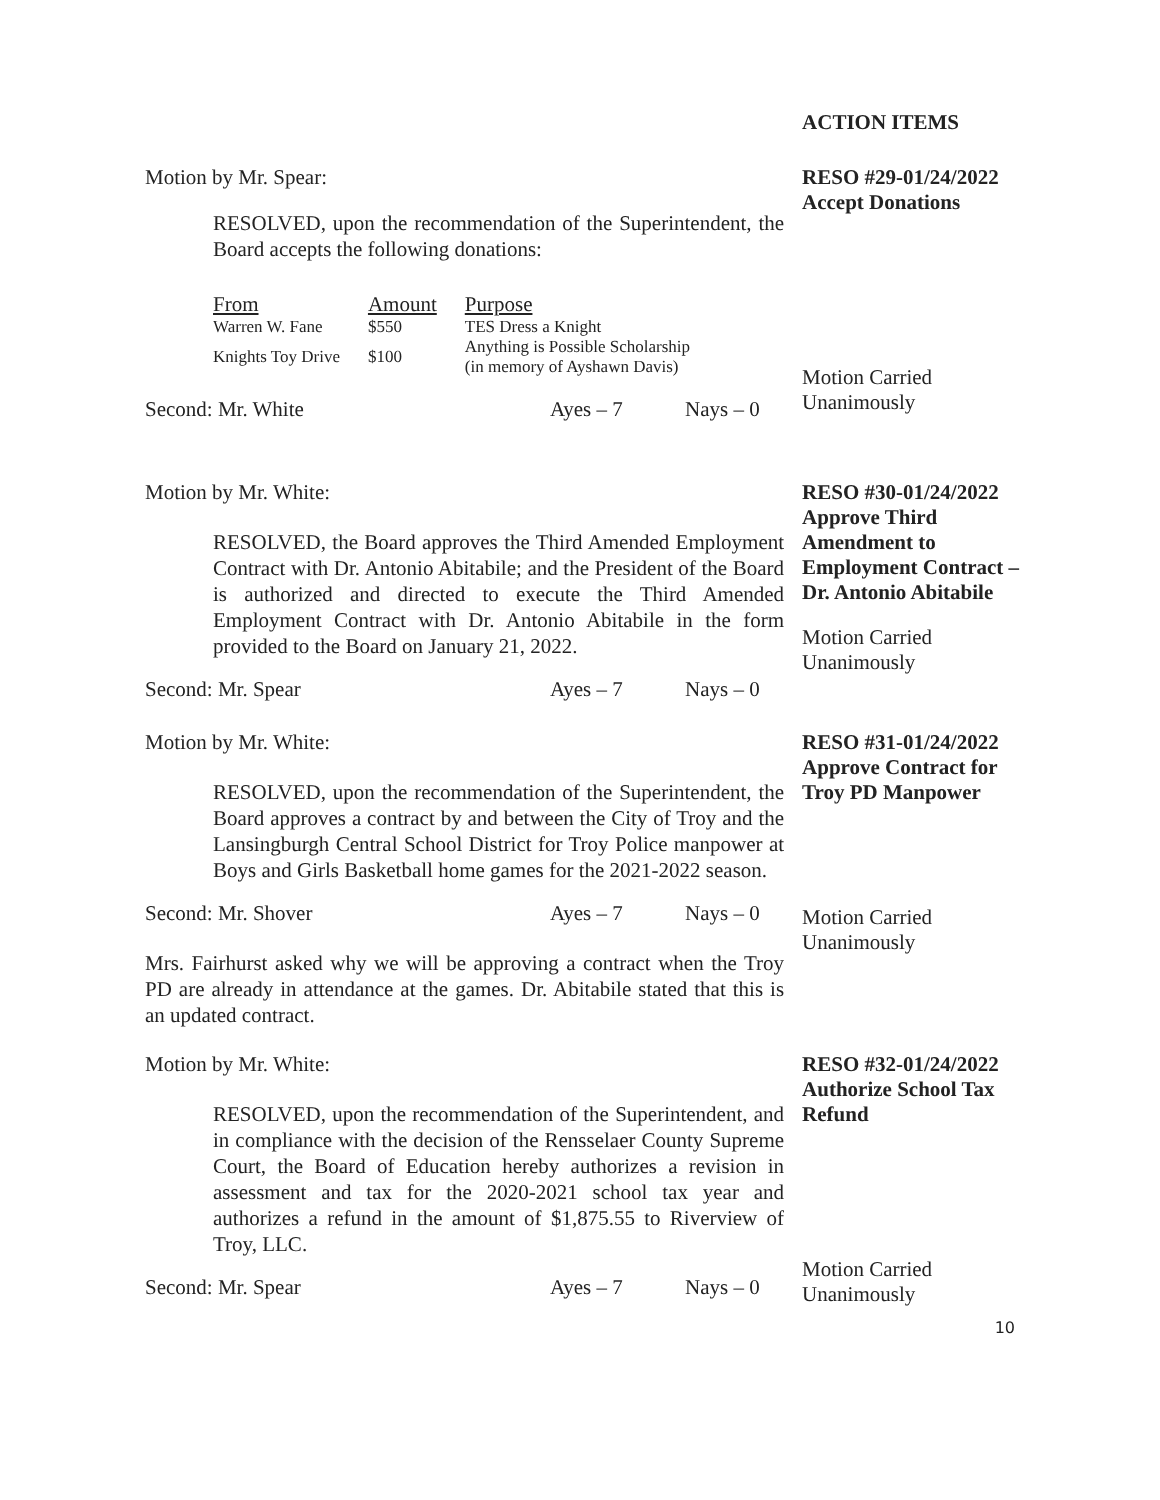ACTION ITEMS
Motion by Mr. Spear:
RESOLVED, upon the recommendation of the Superintendent, the Board accepts the following donations:
| From | Amount | Purpose |
| --- | --- | --- |
| Warren W. Fane | $550 | TES Dress a Knight |
| Knights Toy Drive | $100 | Anything is Possible Scholarship (in memory of Ayshawn Davis) |
Second: Mr. White Ayes – 7 Nays – 0
RESO #29-01/24/2022
Accept Donations
Motion Carried
Unanimously
Motion by Mr. White:
RESOLVED, the Board approves the Third Amended Employment Contract with Dr. Antonio Abitabile; and the President of the Board is authorized and directed to execute the Third Amended Employment Contract with Dr. Antonio Abitabile in the form provided to the Board on January 21, 2022.
Second: Mr. Spear Ayes – 7 Nays – 0
RESO #30-01/24/2022
Approve Third Amendment to Employment Contract – Dr. Antonio Abitabile
Motion Carried
Unanimously
Motion by Mr. White:
RESOLVED, upon the recommendation of the Superintendent, the Board approves a contract by and between the City of Troy and the Lansingburgh Central School District for Troy Police manpower at Boys and Girls Basketball home games for the 2021-2022 season.
Second: Mr. Shover Ayes – 7 Nays – 0
Mrs. Fairhurst asked why we will be approving a contract when the Troy PD are already in attendance at the games. Dr. Abitabile stated that this is an updated contract.
RESO #31-01/24/2022
Approve Contract for Troy PD Manpower
Motion Carried
Unanimously
Motion by Mr. White:
RESOLVED, upon the recommendation of the Superintendent, and in compliance with the decision of the Rensselaer County Supreme Court, the Board of Education hereby authorizes a revision in assessment and tax for the 2020-2021 school tax year and authorizes a refund in the amount of $1,875.55 to Riverview of Troy, LLC.
Second: Mr. Spear Ayes – 7 Nays – 0
RESO #32-01/24/2022
Authorize School Tax Refund
Motion Carried
Unanimously
10